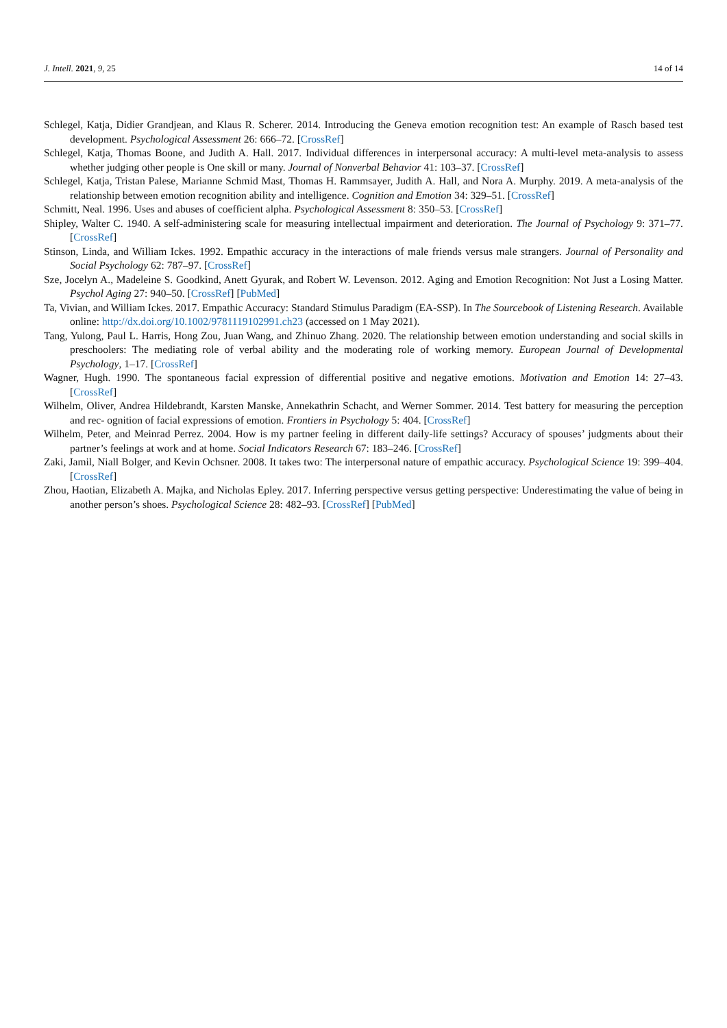J. Intell. 2021, 9, 25 14 of 14
Schlegel, Katja, Didier Grandjean, and Klaus R. Scherer. 2014. Introducing the Geneva emotion recognition test: An example of Rasch based test development. Psychological Assessment 26: 666–72. [CrossRef]
Schlegel, Katja, Thomas Boone, and Judith A. Hall. 2017. Individual differences in interpersonal accuracy: A multi-level meta-analysis to assess whether judging other people is One skill or many. Journal of Nonverbal Behavior 41: 103–37. [CrossRef]
Schlegel, Katja, Tristan Palese, Marianne Schmid Mast, Thomas H. Rammsayer, Judith A. Hall, and Nora A. Murphy. 2019. A meta-analysis of the relationship between emotion recognition ability and intelligence. Cognition and Emotion 34: 329–51. [CrossRef]
Schmitt, Neal. 1996. Uses and abuses of coefficient alpha. Psychological Assessment 8: 350–53. [CrossRef]
Shipley, Walter C. 1940. A self-administering scale for measuring intellectual impairment and deterioration. The Journal of Psychology 9: 371–77. [CrossRef]
Stinson, Linda, and William Ickes. 1992. Empathic accuracy in the interactions of male friends versus male strangers. Journal of Personality and Social Psychology 62: 787–97. [CrossRef]
Sze, Jocelyn A., Madeleine S. Goodkind, Anett Gyurak, and Robert W. Levenson. 2012. Aging and Emotion Recognition: Not Just a Losing Matter. Psychol Aging 27: 940–50. [CrossRef] [PubMed]
Ta, Vivian, and William Ickes. 2017. Empathic Accuracy: Standard Stimulus Paradigm (EA-SSP). In The Sourcebook of Listening Research. Available online: http://dx.doi.org/10.1002/9781119102991.ch23 (accessed on 1 May 2021).
Tang, Yulong, Paul L. Harris, Hong Zou, Juan Wang, and Zhinuo Zhang. 2020. The relationship between emotion understanding and social skills in preschoolers: The mediating role of verbal ability and the moderating role of working memory. European Journal of Developmental Psychology, 1–17. [CrossRef]
Wagner, Hugh. 1990. The spontaneous facial expression of differential positive and negative emotions. Motivation and Emotion 14: 27–43. [CrossRef]
Wilhelm, Oliver, Andrea Hildebrandt, Karsten Manske, Annekathrin Schacht, and Werner Sommer. 2014. Test battery for measuring the perception and rec- ognition of facial expressions of emotion. Frontiers in Psychology 5: 404. [CrossRef]
Wilhelm, Peter, and Meinrad Perrez. 2004. How is my partner feeling in different daily-life settings? Accuracy of spouses’ judgments about their partner’s feelings at work and at home. Social Indicators Research 67: 183–246. [CrossRef]
Zaki, Jamil, Niall Bolger, and Kevin Ochsner. 2008. It takes two: The interpersonal nature of empathic accuracy. Psychological Science 19: 399–404. [CrossRef]
Zhou, Haotian, Elizabeth A. Majka, and Nicholas Epley. 2017. Inferring perspective versus getting perspective: Underestimating the value of being in another person’s shoes. Psychological Science 28: 482–93. [CrossRef] [PubMed]